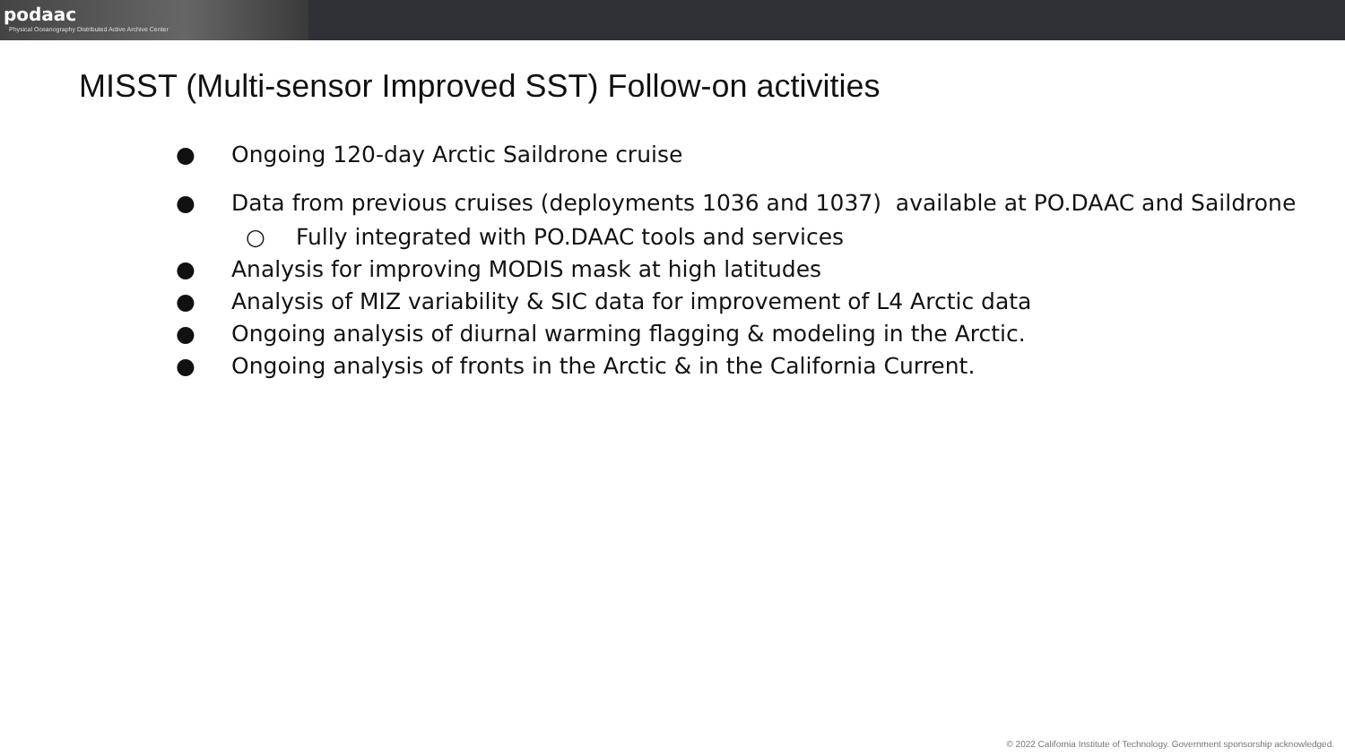podaac
Physical Oceanography Distributed Active Archive Center
MISST (Multi-sensor Improved SST) Follow-on activities
● Ongoing 120-day Arctic Saildrone cruise
● Data from previous cruises (deployments 1036 and 1037) available at PO.DAAC and Saildrone
○ Fully integrated with PO.DAAC tools and services
● Analysis for improving MODIS mask at high latitudes
● Analysis of MIZ variability & SIC data for improvement of L4 Arctic data
● Ongoing analysis of diurnal warming flagging & modeling in the Arctic.
● Ongoing analysis of fronts in the Arctic & in the California Current.
© 2022 California Institute of Technology. Government sponsorship acknowledged.